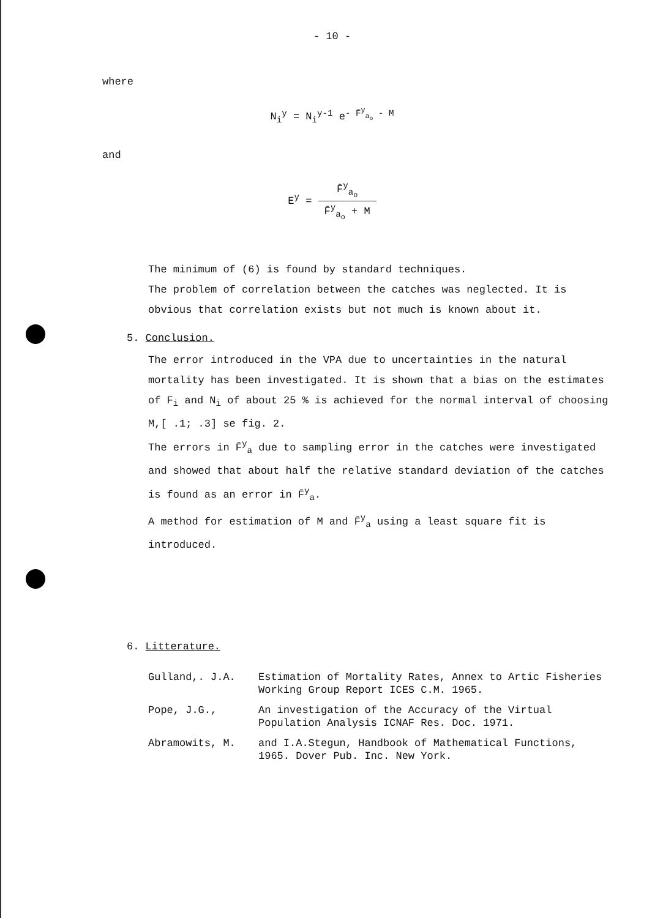- 10 -
where
N<sub>i</sub><sup>y</sup> = N<sub>i</sub><sup>y-1</sup> e<sup>- F̄<sup>y</sup><sub>a<sub>o</sub></sub> - M</sup>
and
E<sup>y</sup> =
F̄<sup>y</sup><sub>a<sub>o</sub></sub> F̄<sup>y</sup><sub>a<sub>o</sub></sub> + M
The minimum of (6) is found by standard techniques.
The problem of correlation between the catches was neglected. It is obvious that correlation exists but not much is known about it.
5. Conclusion.
The error introduced in the VPA due to uncertainties in the natural mortality has been investigated. It is shown that a bias on the estimates of F<sub>i</sub> and N<sub>i</sub> of about 25 % is achieved for the normal interval of choosing M,[ .1; .3] se fig. 2.
The errors in F̄<sup>y</sup><sub>a</sub> due to sampling error in the catches were investigated and showed that about half the relative standard deviation of the catches is found as an error in F̄<sup>y</sup><sub>a</sub>.
A method for estimation of M and F̄<sup>y</sup><sub>a</sub> using a least square fit is introduced.
6. Litterature.
Gulland,. J.A.
Estimation of Mortality Rates, Annex to Artic Fisheries Working Group Report ICES C.M. 1965.
Pope, J.G.,
An investigation of the Accuracy of the Virtual Population Analysis ICNAF Res. Doc. 1971.
Abramowits, M.
and I.A.Stegun, Handbook of Mathematical Functions, 1965. Dover Pub. Inc. New York.